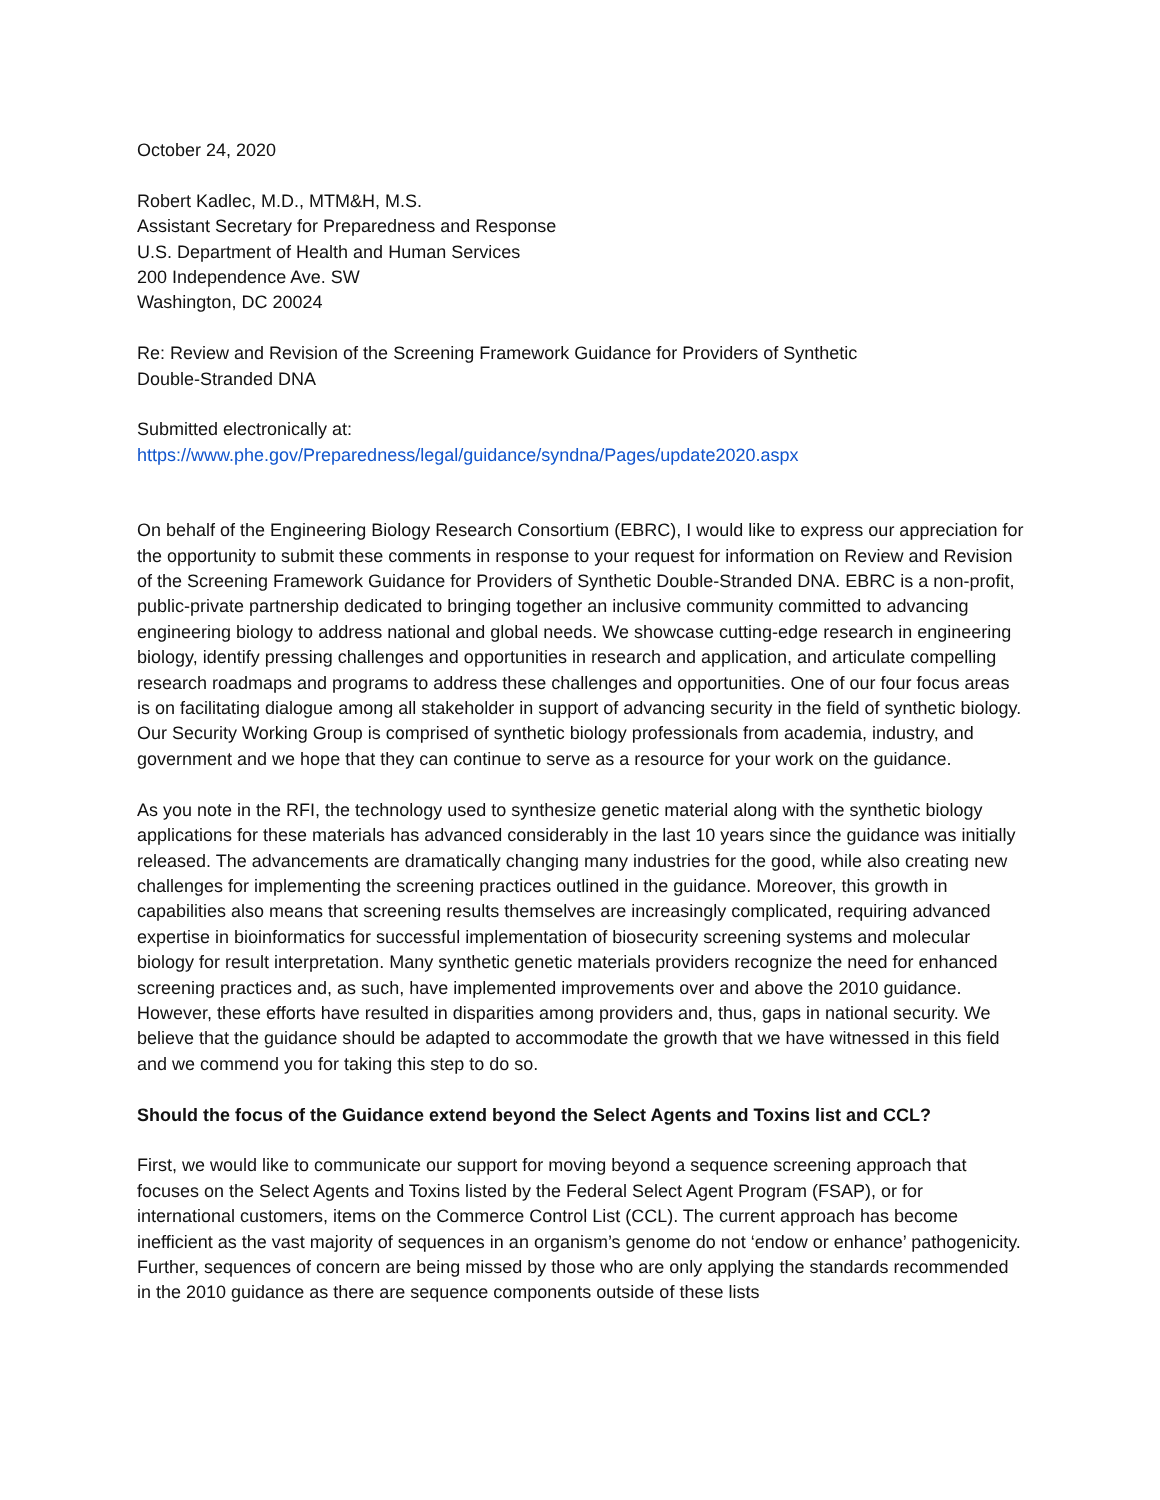October 24, 2020
Robert Kadlec, M.D., MTM&H, M.S.
Assistant Secretary for Preparedness and Response
U.S. Department of Health and Human Services
200 Independence Ave. SW
Washington, DC 20024
Re: Review and Revision of the Screening Framework Guidance for Providers of Synthetic
Double-Stranded DNA
Submitted electronically at:
https://www.phe.gov/Preparedness/legal/guidance/syndna/Pages/update2020.aspx
On behalf of the Engineering Biology Research Consortium (EBRC), I would like to express our appreciation for the opportunity to submit these comments in response to your request for information on Review and Revision of the Screening Framework Guidance for Providers of Synthetic Double-Stranded DNA. EBRC is a non-profit, public-private partnership dedicated to bringing together an inclusive community committed to advancing engineering biology to address national and global needs. We showcase cutting-edge research in engineering biology, identify pressing challenges and opportunities in research and application, and articulate compelling research roadmaps and programs to address these challenges and opportunities. One of our four focus areas is on facilitating dialogue among all stakeholder in support of advancing security in the field of synthetic biology. Our Security Working Group is comprised of synthetic biology professionals from academia, industry, and government and we hope that they can continue to serve as a resource for your work on the guidance.
As you note in the RFI, the technology used to synthesize genetic material along with the synthetic biology applications for these materials has advanced considerably in the last 10 years since the guidance was initially released. The advancements are dramatically changing many industries for the good, while also creating new challenges for implementing the screening practices outlined in the guidance. Moreover, this growth in capabilities also means that screening results themselves are increasingly complicated, requiring advanced expertise in bioinformatics for successful implementation of biosecurity screening systems and molecular biology for result interpretation. Many synthetic genetic materials providers recognize the need for enhanced screening practices and, as such, have implemented improvements over and above the 2010 guidance. However, these efforts have resulted in disparities among providers and, thus, gaps in national security. We believe that the guidance should be adapted to accommodate the growth that we have witnessed in this field and we commend you for taking this step to do so.
Should the focus of the Guidance extend beyond the Select Agents and Toxins list and CCL?
First, we would like to communicate our support for moving beyond a sequence screening approach that focuses on the Select Agents and Toxins listed by the Federal Select Agent Program (FSAP), or for international customers, items on the Commerce Control List (CCL). The current approach has become inefficient as the vast majority of sequences in an organism’s genome do not ‘endow or enhance’ pathogenicity. Further, sequences of concern are being missed by those who are only applying the standards recommended in the 2010 guidance as there are sequence components outside of these lists